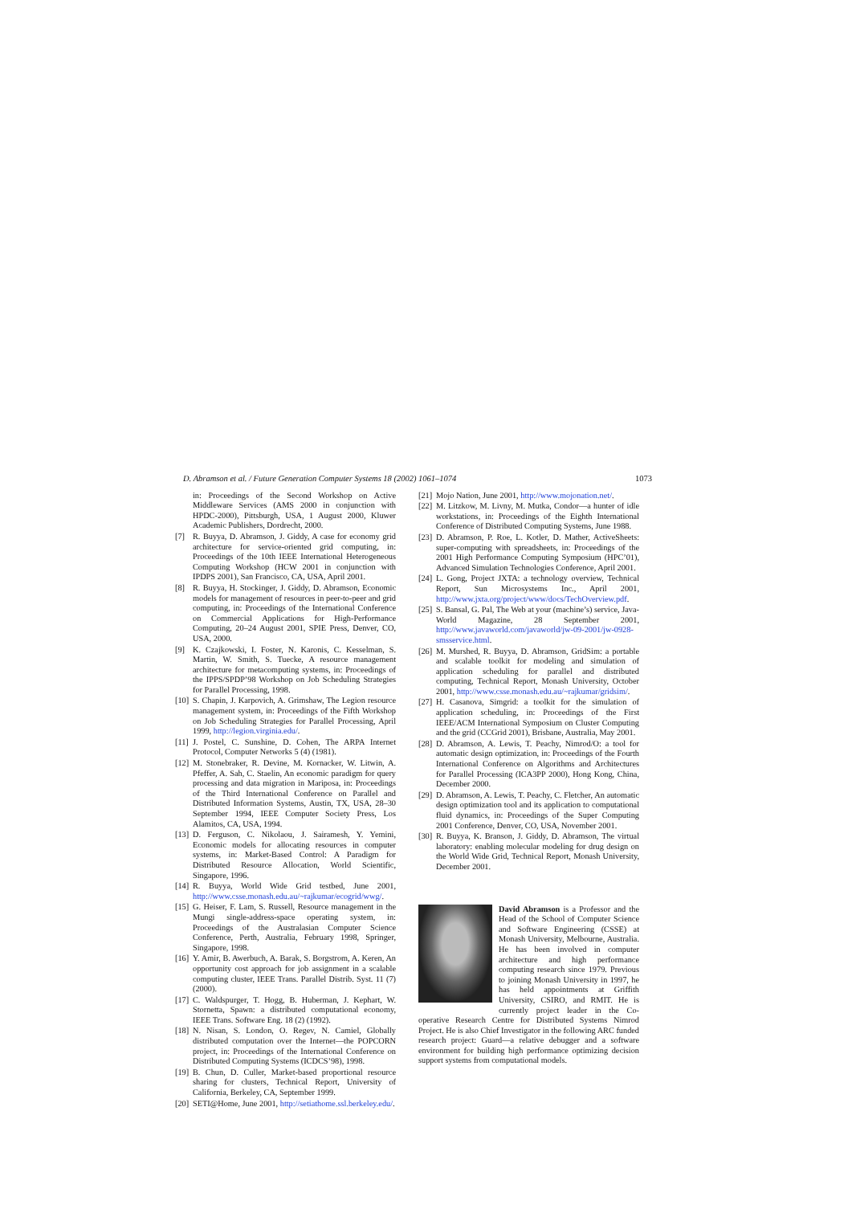D. Abramson et al. / Future Generation Computer Systems 18 (2002) 1061–1074 1073
in: Proceedings of the Second Workshop on Active Middleware Services (AMS 2000 in conjunction with HPDC-2000), Pittsburgh, USA, 1 August 2000, Kluwer Academic Publishers, Dordrecht, 2000.
[7] R. Buyya, D. Abramson, J. Giddy, A case for economy grid architecture for service-oriented grid computing, in: Proceedings of the 10th IEEE International Heterogeneous Computing Workshop (HCW 2001 in conjunction with IPDPS 2001), San Francisco, CA, USA, April 2001.
[8] R. Buyya, H. Stockinger, J. Giddy, D. Abramson, Economic models for management of resources in peer-to-peer and grid computing, in: Proceedings of the International Conference on Commercial Applications for High-Performance Computing, 20–24 August 2001, SPIE Press, Denver, CO, USA, 2000.
[9] K. Czajkowski, I. Foster, N. Karonis, C. Kesselman, S. Martin, W. Smith, S. Tuecke, A resource management architecture for metacomputing systems, in: Proceedings of the IPPS/SPDP’98 Workshop on Job Scheduling Strategies for Parallel Processing, 1998.
[10] S. Chapin, J. Karpovich, A. Grimshaw, The Legion resource management system, in: Proceedings of the Fifth Workshop on Job Scheduling Strategies for Parallel Processing, April 1999, http://legion.virginia.edu/.
[11] J. Postel, C. Sunshine, D. Cohen, The ARPA Internet Protocol, Computer Networks 5 (4) (1981).
[12] M. Stonebraker, R. Devine, M. Kornacker, W. Litwin, A. Pfeffer, A. Sah, C. Staelin, An economic paradigm for query processing and data migration in Mariposa, in: Proceedings of the Third International Conference on Parallel and Distributed Information Systems, Austin, TX, USA, 28–30 September 1994, IEEE Computer Society Press, Los Alamitos, CA, USA, 1994.
[13] D. Ferguson, C. Nikolaou, J. Sairamesh, Y. Yemini, Economic models for allocating resources in computer systems, in: Market-Based Control: A Paradigm for Distributed Resource Allocation, World Scientific, Singapore, 1996.
[14] R. Buyya, World Wide Grid testbed, June 2001, http://www.csse.monash.edu.au/~rajkumar/ecogrid/wwg/.
[15] G. Heiser, F. Lam, S. Russell, Resource management in the Mungi single-address-space operating system, in: Proceedings of the Australasian Computer Science Conference, Perth, Australia, February 1998, Springer, Singapore, 1998.
[16] Y. Amir, B. Awerbuch, A. Barak, S. Borgstrom, A. Keren, An opportunity cost approach for job assignment in a scalable computing cluster, IEEE Trans. Parallel Distrib. Syst. 11 (7) (2000).
[17] C. Waldspurger, T. Hogg, B. Huberman, J. Kephart, W. Stornetta, Spawn: a distributed computational economy, IEEE Trans. Software Eng. 18 (2) (1992).
[18] N. Nisan, S. London, O. Regev, N. Camiel, Globally distributed computation over the Internet—the POPCORN project, in: Proceedings of the International Conference on Distributed Computing Systems (ICDCS’98), 1998.
[19] B. Chun, D. Culler, Market-based proportional resource sharing for clusters, Technical Report, University of California, Berkeley, CA, September 1999.
[20] SETI@Home, June 2001, http://setiathome.ssl.berkeley.edu/.
[21] Mojo Nation, June 2001, http://www.mojonation.net/.
[22] M. Litzkow, M. Livny, M. Mutka, Condor—a hunter of idle workstations, in: Proceedings of the Eighth International Conference of Distributed Computing Systems, June 1988.
[23] D. Abramson, P. Roe, L. Kotler, D. Mather, ActiveSheets: super-computing with spreadsheets, in: Proceedings of the 2001 High Performance Computing Symposium (HPC’01), Advanced Simulation Technologies Conference, April 2001.
[24] L. Gong, Project JXTA: a technology overview, Technical Report, Sun Microsystems Inc., April 2001, http://www.jxta.org/project/www/docs/TechOverview.pdf.
[25] S. Bansal, G. Pal, The Web at your (machine’s) service, Java-World Magazine, 28 September 2001, http://www.javaworld.com/javaworld/jw-09-2001/jw-0928-smsservice.html.
[26] M. Murshed, R. Buyya, D. Abramson, GridSim: a portable and scalable toolkit for modeling and simulation of application scheduling for parallel and distributed computing, Technical Report, Monash University, October 2001, http://www.csse.monash.edu.au/~rajkumar/gridsim/.
[27] H. Casanova, Simgrid: a toolkit for the simulation of application scheduling, in: Proceedings of the First IEEE/ACM International Symposium on Cluster Computing and the grid (CCGrid 2001), Brisbane, Australia, May 2001.
[28] D. Abramson, A. Lewis, T. Peachy, Nimrod/O: a tool for automatic design optimization, in: Proceedings of the Fourth International Conference on Algorithms and Architectures for Parallel Processing (ICA3PP 2000), Hong Kong, China, December 2000.
[29] D. Abramson, A. Lewis, T. Peachy, C. Fletcher, An automatic design optimization tool and its application to computational fluid dynamics, in: Proceedings of the Super Computing 2001 Conference, Denver, CO, USA, November 2001.
[30] R. Buyya, K. Branson, J. Giddy, D. Abramson, The virtual laboratory: enabling molecular modeling for drug design on the World Wide Grid, Technical Report, Monash University, December 2001.
David Abramson is a Professor and the Head of the School of Computer Science and Software Engineering (CSSE) at Monash University, Melbourne, Australia. He has been involved in computer architecture and high performance computing research since 1979. Previous to joining Monash University in 1997, he has held appointments at Griffith University, CSIRO, and RMIT. He is currently project leader in the Co-operative Research Centre for Distributed Systems Nimrod Project. He is also Chief Investigator in the following ARC funded research project: Guard—a relative debugger and a software environment for building high performance optimizing decision support systems from computational models.